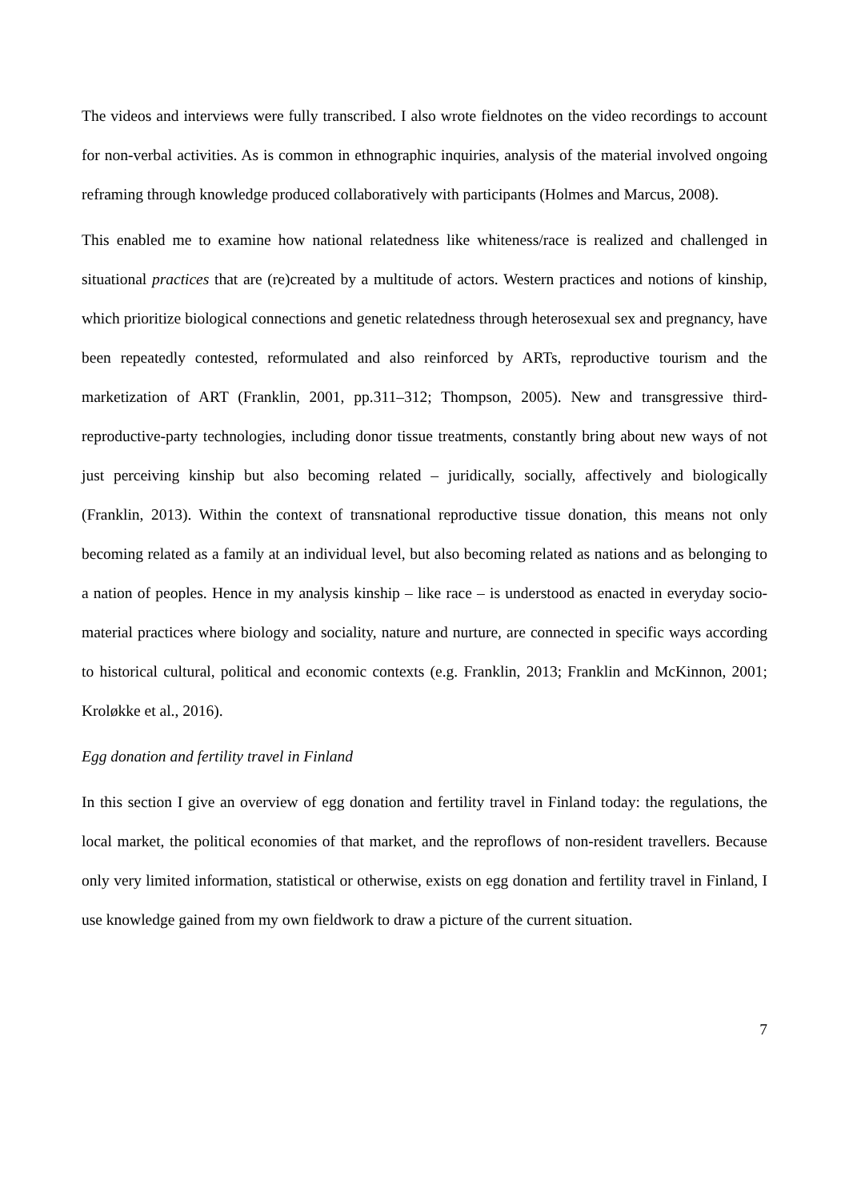The videos and interviews were fully transcribed. I also wrote fieldnotes on the video recordings to account for non-verbal activities. As is common in ethnographic inquiries, analysis of the material involved ongoing reframing through knowledge produced collaboratively with participants (Holmes and Marcus, 2008).
This enabled me to examine how national relatedness like whiteness/race is realized and challenged in situational practices that are (re)created by a multitude of actors. Western practices and notions of kinship, which prioritize biological connections and genetic relatedness through heterosexual sex and pregnancy, have been repeatedly contested, reformulated and also reinforced by ARTs, reproductive tourism and the marketization of ART (Franklin, 2001, pp.311–312; Thompson, 2005). New and transgressive third-reproductive-party technologies, including donor tissue treatments, constantly bring about new ways of not just perceiving kinship but also becoming related – juridically, socially, affectively and biologically (Franklin, 2013). Within the context of transnational reproductive tissue donation, this means not only becoming related as a family at an individual level, but also becoming related as nations and as belonging to a nation of peoples. Hence in my analysis kinship – like race – is understood as enacted in everyday socio-material practices where biology and sociality, nature and nurture, are connected in specific ways according to historical cultural, political and economic contexts (e.g. Franklin, 2013; Franklin and McKinnon, 2001; Kroløkke et al., 2016).
Egg donation and fertility travel in Finland
In this section I give an overview of egg donation and fertility travel in Finland today: the regulations, the local market, the political economies of that market, and the reproflows of non-resident travellers. Because only very limited information, statistical or otherwise, exists on egg donation and fertility travel in Finland, I use knowledge gained from my own fieldwork to draw a picture of the current situation.
7